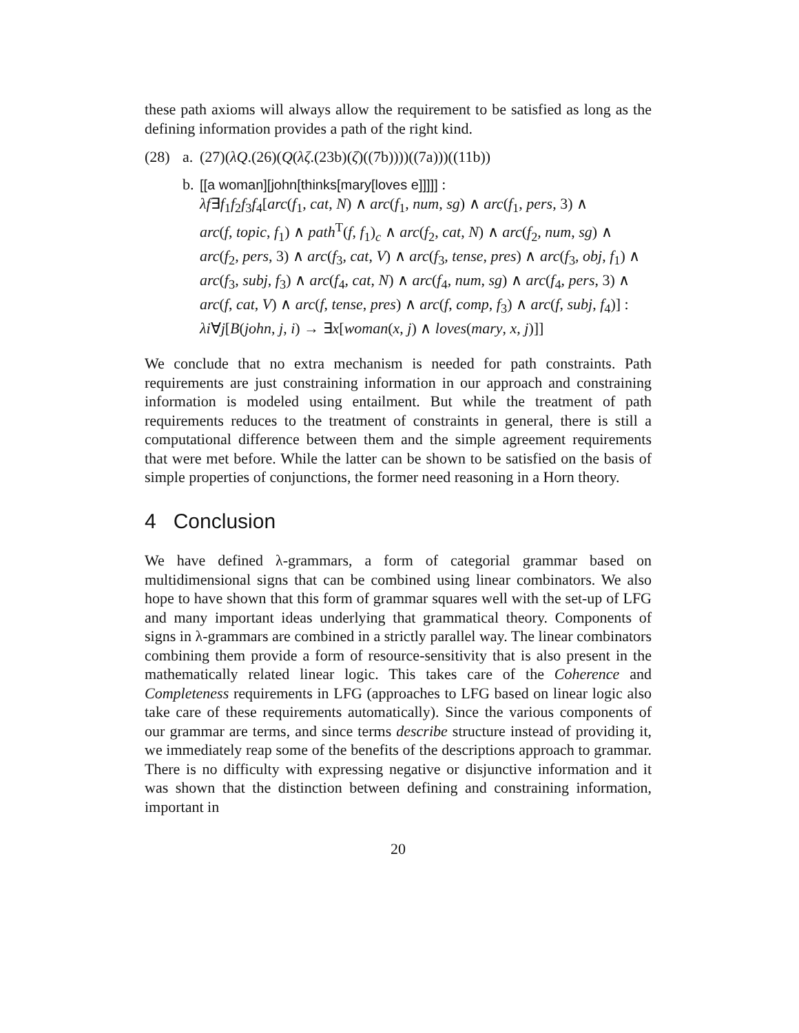these path axioms will always allow the requirement to be satisfied as long as the defining information provides a path of the right kind.
(28) a. (27)(λQ.(26)(Q(λζ.(23b)(ζ)((7b))))((7a)))((11b))
b.
[[a woman][john[thinks[mary[loves e]]]]] :
λf∃f<sub>1</sub>f<sub>2</sub>f<sub>3</sub>f<sub>4</sub>[arc(f<sub>1</sub>, cat, N) ∧ arc(f<sub>1</sub>, num, sg) ∧ arc(f<sub>1</sub>, pers, 3) ∧
arc(f, topic, f<sub>1</sub>) ∧ path<sup>T</sup>(f, f<sub>1</sub>)<sub>c</sub> ∧ arc(f<sub>2</sub>, cat, N) ∧ arc(f<sub>2</sub>, num, sg) ∧
arc(f<sub>2</sub>, pers, 3) ∧ arc(f<sub>3</sub>, cat, V) ∧ arc(f<sub>3</sub>, tense, pres) ∧ arc(f<sub>3</sub>, obj, f<sub>1</sub>) ∧
arc(f<sub>3</sub>, subj, f<sub>3</sub>) ∧ arc(f<sub>4</sub>, cat, N) ∧ arc(f<sub>4</sub>, num, sg) ∧ arc(f<sub>4</sub>, pers, 3) ∧
arc(f, cat, V) ∧ arc(f, tense, pres) ∧ arc(f, comp, f<sub>3</sub>) ∧ arc(f, subj, f<sub>4</sub>)] :
λi∀j[B(john, j, i) → ∃x[woman(x, j) ∧ loves(mary, x, j)]]
We conclude that no extra mechanism is needed for path constraints. Path requirements are just constraining information in our approach and constraining information is modeled using entailment. But while the treatment of path requirements reduces to the treatment of constraints in general, there is still a computational difference between them and the simple agreement requirements that were met before. While the latter can be shown to be satisfied on the basis of simple properties of conjunctions, the former need reasoning in a Horn theory.
4 Conclusion
We have defined λ-grammars, a form of categorial grammar based on multidimensional signs that can be combined using linear combinators. We also hope to have shown that this form of grammar squares well with the set-up of LFG and many important ideas underlying that grammatical theory. Components of signs in λ-grammars are combined in a strictly parallel way. The linear combinators combining them provide a form of resource-sensitivity that is also present in the mathematically related linear logic. This takes care of the Coherence and Completeness requirements in LFG (approaches to LFG based on linear logic also take care of these requirements automatically). Since the various components of our grammar are terms, and since terms describe structure instead of providing it, we immediately reap some of the benefits of the descriptions approach to grammar. There is no difficulty with expressing negative or disjunctive information and it was shown that the distinction between defining and constraining information, important in
20